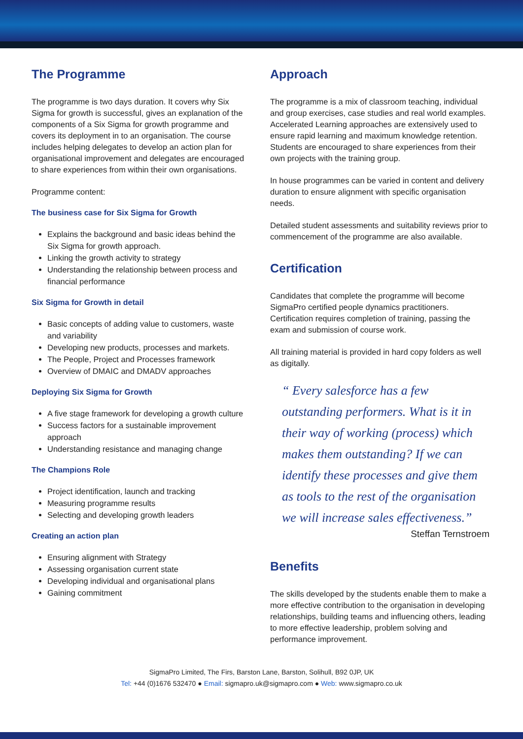The Programme
The programme is two days duration. It covers why Six Sigma for growth is successful, gives an explanation of the components of a Six Sigma for growth programme and covers its deployment in to an organisation. The course includes helping delegates to develop an action plan for organisational improvement and delegates are encouraged to share experiences from within their own organisations.
Programme content:
The business case for Six Sigma for Growth
Explains the background and basic ideas behind the Six Sigma for growth approach.
Linking the growth activity to strategy
Understanding the relationship between process and financial performance
Six Sigma for Growth in detail
Basic concepts of adding value to customers, waste and variability
Developing new products, processes and markets.
The People, Project and Processes framework
Overview of DMAIC and DMADV approaches
Deploying Six Sigma for Growth
A five stage framework for developing a growth culture
Success factors for a sustainable improvement approach
Understanding resistance and managing change
The Champions Role
Project identification, launch and tracking
Measuring programme results
Selecting and developing growth leaders
Creating an action plan
Ensuring alignment with Strategy
Assessing organisation current state
Developing individual and organisational plans
Gaining commitment
Approach
The programme is a mix of classroom teaching, individual and group exercises, case studies and real world examples. Accelerated Learning approaches are extensively used to ensure rapid learning and maximum knowledge retention. Students are encouraged to share experiences from their own projects with the training group.
In house programmes can be varied in content and delivery duration to ensure alignment with specific organisation needs.
Detailed student assessments and suitability reviews prior to commencement of the programme are also available.
Certification
Candidates that complete the programme will become SigmaPro certified people dynamics practitioners. Certification requires completion of training, passing the exam and submission of course work.
All training material is provided in hard copy folders as well as digitally.
“ Every salesforce has a few outstanding performers. What is it in their way of working (process) which makes them outstanding? If we can identify these processes and give them as tools to the rest of the organisation we will increase sales effectiveness.”
Steffan Ternstroem
Benefits
The skills developed by the students enable them to make a more effective contribution to the organisation in developing relationships, building teams and influencing others, leading to more effective leadership, problem solving and performance improvement.
SigmaPro Limited, The Firs, Barston Lane, Barston, Solihull, B92 0JP, UK
Tel: +44 (0)1676 532470 ● Email: sigmapro.uk@sigmapro.com ● Web: www.sigmapro.co.uk